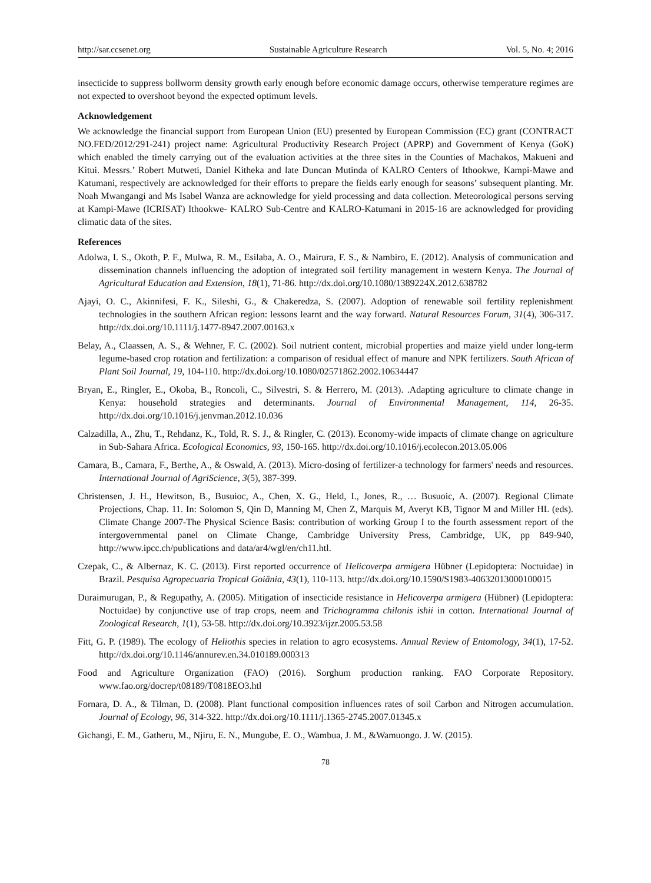http://sar.ccsenet.org Sustainable Agriculture Research Vol. 5, No. 4; 2016
insecticide to suppress bollworm density growth early enough before economic damage occurs, otherwise temperature regimes are not expected to overshoot beyond the expected optimum levels.
Acknowledgement
We acknowledge the financial support from European Union (EU) presented by European Commission (EC) grant (CONTRACT NO.FED/2012/291-241) project name: Agricultural Productivity Research Project (APRP) and Government of Kenya (GoK) which enabled the timely carrying out of the evaluation activities at the three sites in the Counties of Machakos, Makueni and Kitui. Messrs.’ Robert Mutweti, Daniel Kitheka and late Duncan Mutinda of KALRO Centers of Ithookwe, Kampi-Mawe and Katumani, respectively are acknowledged for their efforts to prepare the fields early enough for seasons’ subsequent planting. Mr. Noah Mwangangi and Ms Isabel Wanza are acknowledge for yield processing and data collection. Meteorological persons serving at Kampi-Mawe (ICRISAT) Ithookwe- KALRO Sub-Centre and KALRO-Katumani in 2015-16 are acknowledged for providing climatic data of the sites.
References
Adolwa, I. S., Okoth, P. F., Mulwa, R. M., Esilaba, A. O., Mairura, F. S., & Nambiro, E. (2012). Analysis of communication and dissemination channels influencing the adoption of integrated soil fertility management in western Kenya. The Journal of Agricultural Education and Extension, 18(1), 71-86. http://dx.doi.org/10.1080/1389224X.2012.638782
Ajayi, O. C., Akinnifesi, F. K., Sileshi, G., & Chakeredza, S. (2007). Adoption of renewable soil fertility replenishment technologies in the southern African region: lessons learnt and the way forward. Natural Resources Forum, 31(4), 306-317. http://dx.doi.org/10.1111/j.1477-8947.2007.00163.x
Belay, A., Claassen, A. S., & Wehner, F. C. (2002). Soil nutrient content, microbial properties and maize yield under long-term legume-based crop rotation and fertilization: a comparison of residual effect of manure and NPK fertilizers. South African of Plant Soil Journal, 19, 104-110. http://dx.doi.org/10.1080/02571862.2002.10634447
Bryan, E., Ringler, E., Okoba, B., Roncoli, C., Silvestri, S. & Herrero, M. (2013). .Adapting agriculture to climate change in Kenya: household strategies and determinants. Journal of Environmental Management, 114, 26-35. http://dx.doi.org/10.1016/j.jenvman.2012.10.036
Calzadilla, A., Zhu, T., Rehdanz, K., Told, R. S. J., & Ringler, C. (2013). Economy-wide impacts of climate change on agriculture in Sub-Sahara Africa. Ecological Economics, 93, 150-165. http://dx.doi.org/10.1016/j.ecolecon.2013.05.006
Camara, B., Camara, F., Berthe, A., & Oswald, A. (2013). Micro-dosing of fertilizer-a technology for farmers' needs and resources. International Journal of AgriScience, 3(5), 387-399.
Christensen, J. H., Hewitson, B., Busuioc, A., Chen, X. G., Held, I., Jones, R., … Busuoic, A. (2007). Regional Climate Projections, Chap. 11. In: Solomon S, Qin D, Manning M, Chen Z, Marquis M, Averyt KB, Tignor M and Miller HL (eds). Climate Change 2007-The Physical Science Basis: contribution of working Group I to the fourth assessment report of the intergovernmental panel on Climate Change, Cambridge University Press, Cambridge, UK, pp 849-940, http://www.ipcc.ch/publications and data/ar4/wgl/en/ch11.htl.
Czepak, C., & Albernaz, K. C. (2013). First reported occurrence of Helicoverpa armigera Hübner (Lepidoptera: Noctuidae) in Brazil. Pesquisa Agropecuaria Tropical Goiânia, 43(1), 110-113. http://dx.doi.org/10.1590/S1983-40632013000100015
Duraimurugan, P., & Regupathy, A. (2005). Mitigation of insecticide resistance in Helicoverpa armigera (Hübner) (Lepidoptera: Noctuidae) by conjunctive use of trap crops, neem and Trichogramma chilonis ishii in cotton. International Journal of Zoological Research, 1(1), 53-58. http://dx.doi.org/10.3923/ijzr.2005.53.58
Fitt, G. P. (1989). The ecology of Heliothis species in relation to agro ecosystems. Annual Review of Entomology, 34(1), 17-52. http://dx.doi.org/10.1146/annurev.en.34.010189.000313
Food and Agriculture Organization (FAO) (2016). Sorghum production ranking. FAO Corporate Repository. www.fao.org/docrep/t08189/T0818EO3.htl
Fornara, D. A., & Tilman, D. (2008). Plant functional composition influences rates of soil Carbon and Nitrogen accumulation. Journal of Ecology, 96, 314-322. http://dx.doi.org/10.1111/j.1365-2745.2007.01345.x
Gichangi, E. M., Gatheru, M., Njiru, E. N., Mungube, E. O., Wambua, J. M., &Wamuongo. J. W. (2015).
78